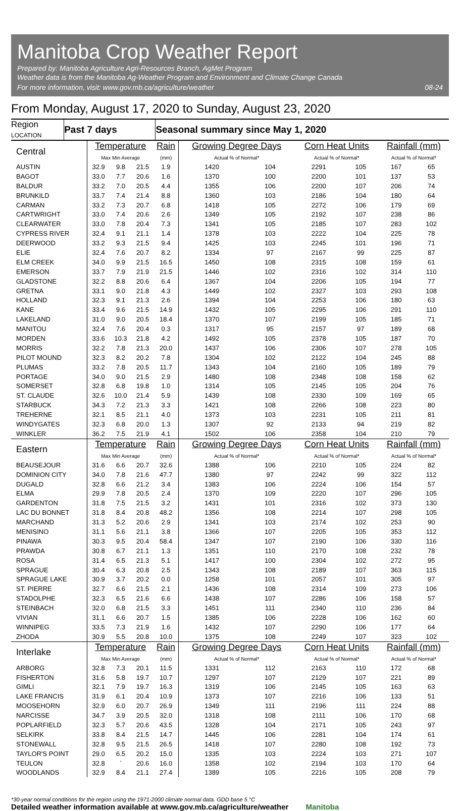Manitoba Crop Weather Report
Prepared by: Manitoba Agriculture Agri-Resources Branch, AgMet Program
Weather data is from the Manitoba Ag-Weather Program and Environment and Climate Change Canada
For more information, visit: www.gov.mb.ca/agriculture/weather
08-24
From Monday, August 17, 2020 to Sunday, August 23, 2020
| Region LOCATION | Past 7 days | Seasonal summary since May 1, 2020 |
| --- | --- | --- |
| Central | Temperature Max Min Average | | | Rain (mm) | Growing Degree Days Actual % of Normal* | | Corn Heat Units Actual % of Normal* | | Rainfall (mm) Actual % of Normal* | |
| AUSTIN | 32.9 | 9.8 | 21.5 | 1.9 | 1420 | 104 | 2291 | 105 | 167 | 65 |
| BAGOT | 33.0 | 7.7 | 20.6 | 1.6 | 1370 | 100 | 2200 | 101 | 137 | 53 |
| BALDUR | 33.2 | 7.0 | 20.5 | 4.4 | 1355 | 106 | 2200 | 107 | 206 | 74 |
| BRUNKILD | 33.7 | 7.4 | 21.4 | 8.8 | 1360 | 103 | 2186 | 104 | 180 | 64 |
| CARMAN | 33.2 | 7.3 | 20.7 | 6.8 | 1418 | 105 | 2272 | 106 | 179 | 69 |
| CARTWRIGHT | 33.0 | 7.4 | 20.6 | 2.6 | 1349 | 105 | 2192 | 107 | 238 | 86 |
| CLEARWATER | 33.0 | 7.8 | 20.4 | 7.3 | 1341 | 105 | 2185 | 107 | 283 | 102 |
| CYPRESS RIVER | 32.4 | 9.1 | 21.1 | 1.4 | 1378 | 103 | 2222 | 104 | 225 | 78 |
| DEERWOOD | 33.2 | 9.3 | 21.5 | 9.4 | 1425 | 103 | 2245 | 101 | 196 | 71 |
| ELIE | 32.4 | 7.6 | 20.7 | 8.2 | 1334 | 97 | 2167 | 99 | 225 | 87 |
| ELM CREEK | 34.0 | 9.9 | 21.5 | 16.5 | 1450 | 108 | 2315 | 108 | 159 | 61 |
| EMERSON | 33.7 | 7.9 | 21.9 | 21.5 | 1446 | 102 | 2316 | 102 | 314 | 110 |
| GLADSTONE | 32.2 | 8.8 | 20.6 | 6.4 | 1367 | 104 | 2206 | 105 | 194 | 77 |
| GRETNA | 33.1 | 9.0 | 21.8 | 4.3 | 1449 | 102 | 2327 | 103 | 293 | 108 |
| HOLLAND | 32.3 | 9.1 | 21.3 | 2.6 | 1394 | 104 | 2253 | 106 | 180 | 63 |
| KANE | 33.4 | 9.6 | 21.5 | 14.9 | 1432 | 105 | 2295 | 106 | 291 | 110 |
| LAKELAND | 31.0 | 9.0 | 20.5 | 18.4 | 1370 | 107 | 2199 | 105 | 185 | 71 |
| MANITOU | 32.4 | 7.6 | 20.4 | 0.3 | 1317 | 95 | 2157 | 97 | 189 | 68 |
| MORDEN | 33.6 | 10.3 | 21.8 | 4.2 | 1492 | 105 | 2378 | 105 | 187 | 70 |
| MORRIS | 32.2 | 7.8 | 21.3 | 20.0 | 1437 | 106 | 2306 | 107 | 278 | 105 |
| PILOT MOUND | 32.3 | 8.2 | 20.2 | 7.8 | 1304 | 102 | 2122 | 104 | 245 | 88 |
| PLUMAS | 33.2 | 7.8 | 20.5 | 11.7 | 1343 | 104 | 2160 | 105 | 189 | 79 |
| PORTAGE | 34.0 | 9.0 | 21.5 | 2.9 | 1480 | 108 | 2348 | 108 | 158 | 62 |
| SOMERSET | 32.8 | 6.8 | 19.8 | 1.0 | 1314 | 105 | 2145 | 105 | 204 | 76 |
| ST. CLAUDE | 32.6 | 10.0 | 21.4 | 5.9 | 1439 | 108 | 2330 | 109 | 169 | 65 |
| STARBUCK | 34.3 | 7.2 | 21.3 | 3.3 | 1421 | 108 | 2266 | 108 | 223 | 80 |
| TREHERNE | 32.1 | 8.5 | 21.1 | 4.0 | 1373 | 103 | 2231 | 105 | 211 | 81 |
| WINDYGATES | 32.3 | 6.8 | 20.0 | 1.3 | 1307 | 92 | 2133 | 94 | 219 | 82 |
| WINKLER | 36.2 | 7.5 | 21.9 | 4.1 | 1502 | 106 | 2358 | 104 | 210 | 79 |
| Eastern | Temperature Max Min Average | | | Rain (mm) | Growing Degree Days Actual % of Normal* | | Corn Heat Units Actual % of Normal* | | Rainfall (mm) Actual % of Normal* | |
| BEAUSEJOUR | 31.6 | 6.6 | 20.7 | 32.6 | 1388 | 106 | 2210 | 105 | 224 | 82 |
| DOMINION CITY | 34.0 | 7.8 | 21.6 | 47.7 | 1380 | 97 | 2242 | 99 | 322 | 112 |
| DUGALD | 32.8 | 6.6 | 21.2 | 3.4 | 1383 | 106 | 2224 | 106 | 154 | 57 |
| ELMA | 29.9 | 7.8 | 20.5 | 2.4 | 1370 | 109 | 2220 | 107 | 296 | 105 |
| GARDENTON | 31.8 | 7.5 | 21.5 | 3.2 | 1431 | 101 | 2316 | 102 | 373 | 130 |
| LAC DU BONNET | 31.8 | 8.4 | 20.8 | 48.2 | 1356 | 108 | 2214 | 107 | 298 | 105 |
| MARCHAND | 31.3 | 5.2 | 20.6 | 2.9 | 1341 | 103 | 2174 | 102 | 253 | 90 |
| MENISINO | 31.1 | 5.6 | 21.1 | 3.8 | 1366 | 107 | 2205 | 105 | 353 | 112 |
| PINAWA | 30.3 | 9.5 | 20.4 | 58.4 | 1347 | 107 | 2190 | 106 | 330 | 116 |
| PRAWDA | 30.8 | 6.7 | 21.1 | 1.3 | 1351 | 110 | 2170 | 108 | 232 | 78 |
| ROSA | 31.4 | 6.5 | 21.3 | 5.1 | 1417 | 100 | 2304 | 102 | 272 | 95 |
| SPRAGUE | 30.4 | 6.3 | 20.8 | 2.5 | 1343 | 108 | 2189 | 107 | 363 | 115 |
| SPRAGUE LAKE | 30.9 | 3.7 | 20.2 | 0.0 | 1258 | 101 | 2057 | 101 | 305 | 97 |
| ST. PIERRE | 32.7 | 6.6 | 21.5 | 2.1 | 1436 | 108 | 2314 | 109 | 273 | 106 |
| STADOLPHE | 32.3 | 6.5 | 21.6 | 6.6 | 1438 | 107 | 2286 | 106 | 158 | 57 |
| STEINBACH | 32.0 | 6.8 | 21.5 | 3.3 | 1451 | 111 | 2340 | 110 | 236 | 84 |
| VIVIAN | 31.1 | 6.6 | 20.7 | 1.5 | 1385 | 106 | 2228 | 106 | 162 | 60 |
| WINNIPEG | 33.5 | 7.3 | 21.9 | 1.6 | 1432 | 107 | 2290 | 106 | 177 | 64 |
| ZHODA | 30.9 | 5.5 | 20.8 | 10.0 | 1375 | 108 | 2249 | 107 | 323 | 102 |
| Interlake | Temperature Max Min Average | | | Rain (mm) | Growing Degree Days Actual % of Normal* | | Corn Heat Units Actual % of Normal* | | Rainfall (mm) Actual % of Normal* | |
| ARBORG | 32.8 | 7.3 | 20.1 | 11.5 | 1331 | 112 | 2163 | 110 | 172 | 68 |
| FISHERTON | 31.6 | 5.8 | 19.7 | 10.7 | 1297 | 107 | 2129 | 107 | 221 | 89 |
| GIMLI | 32.1 | 7.9 | 19.7 | 16.3 | 1319 | 106 | 2145 | 105 | 163 | 63 |
| LAKE FRANCIS | 31.9 | 6.1 | 20.4 | 10.9 | 1373 | 107 | 2216 | 106 | 133 | 51 |
| MOOSEHORN | 32.9 | 6.0 | 20.7 | 26.9 | 1349 | 111 | 2196 | 111 | 224 | 88 |
| NARCISSE | 34.7 | 3.9 | 20.5 | 32.0 | 1318 | 108 | 2111 | 106 | 170 | 68 |
| POPLARFIELD | 32.3 | 5.7 | 20.6 | 43.5 | 1328 | 104 | 2171 | 105 | 243 | 97 |
| SELKIRK | 33.8 | 8.4 | 21.5 | 14.7 | 1445 | 106 | 2281 | 104 | 174 | 61 |
| STONEWALL | 32.8 | 9.5 | 21.5 | 26.5 | 1418 | 107 | 2280 | 108 | 192 | 73 |
| TAYLOR'S POINT | 29.0 | 6.5 | 20.2 | 15.0 | 1335 | 103 | 2224 | 103 | 271 | 107 |
| TEULON | 32.8 | ` | 20.6 | 16.0 | 1358 | 102 | 2194 | 103 | 170 | 64 |
| WOODLANDS | 32.9 | 8.4 | 21.1 | 27.4 | 1389 | 105 | 2216 | 105 | 208 | 79 |
*30-year normal conditions for the region using the 1971-2000 climate normal data. GDD base 5 °C
Detailed weather information available at www.gov.mb.ca/agriculture/weather Manitoba